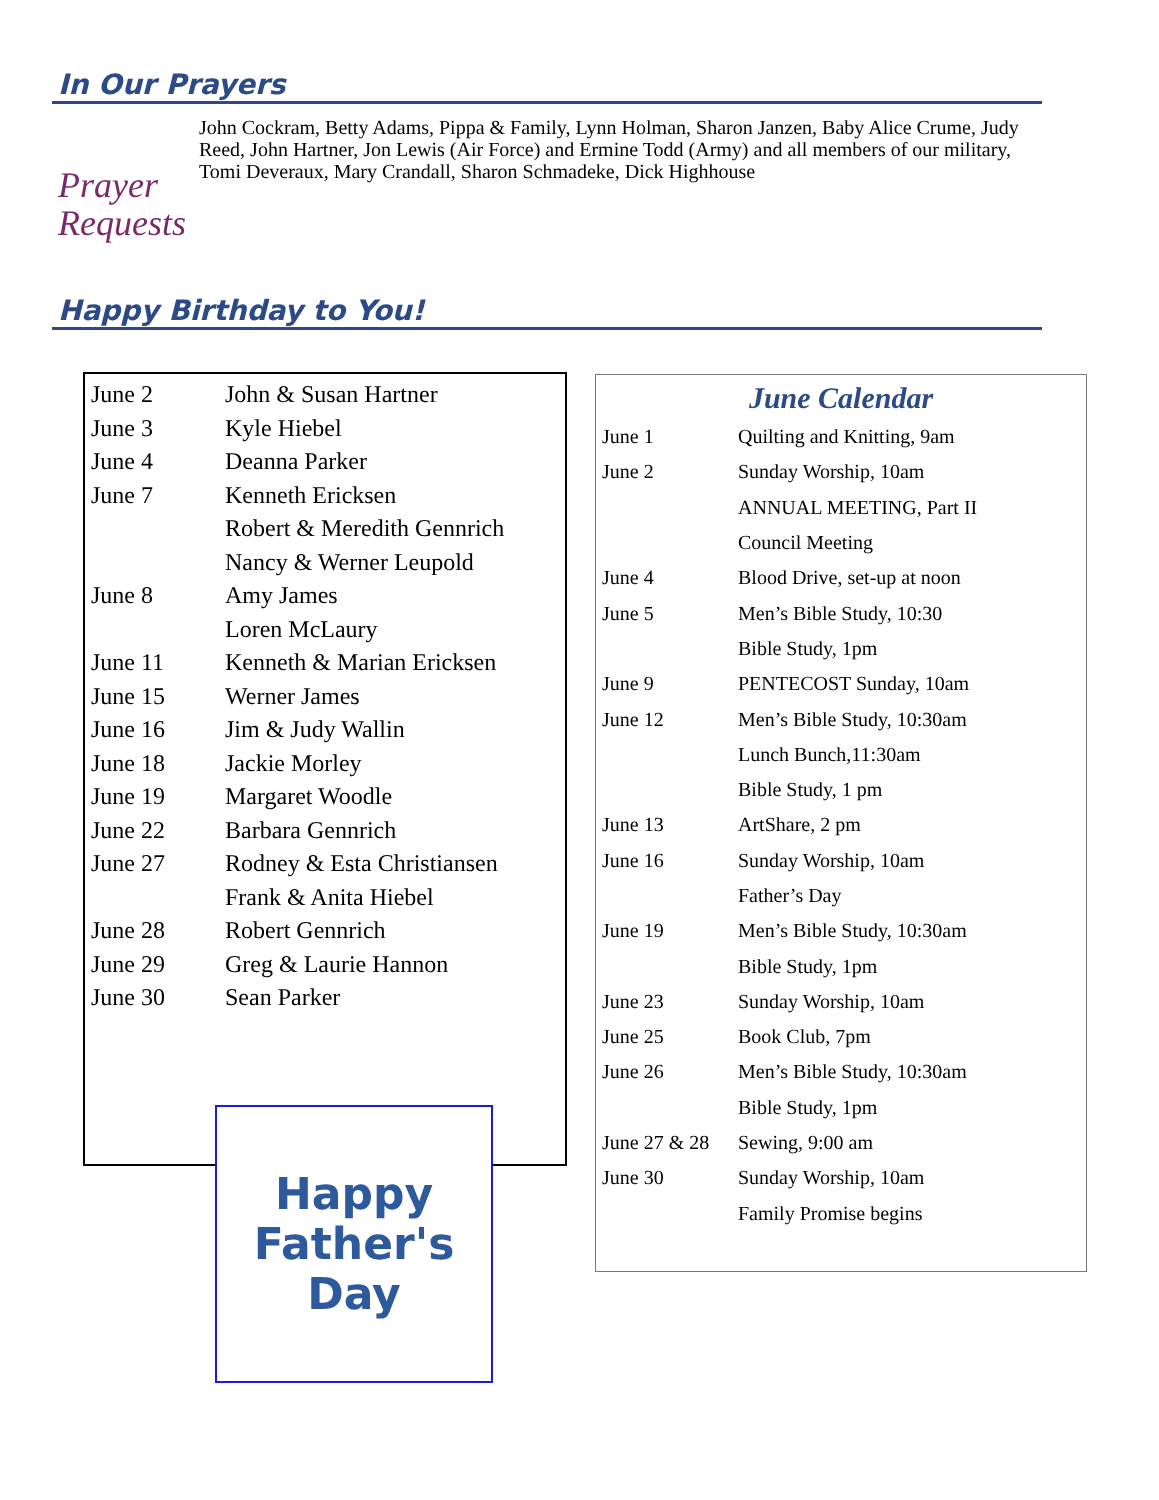In Our Prayers
Prayer
Requests
John Cockram, Betty Adams, Pippa & Family, Lynn Holman, Sharon Janzen, Baby Alice Crume, Judy Reed, John Hartner, Jon Lewis (Air Force) and Ermine Todd (Army) and all members of our military, Tomi Deveraux, Mary Crandall, Sharon Schmadeke, Dick Highhouse
Happy Birthday to You!
| June 2 | John & Susan Hartner |
| June 3 | Kyle Hiebel |
| June 4 | Deanna Parker |
| June 7 | Kenneth Ericksen |
| | Robert & Meredith Gennrich |
| | Nancy & Werner Leupold |
| June 8 | Amy James |
| | Loren McLaury |
| June 11 | Kenneth & Marian Ericksen |
| June 15 | Werner James |
| June 16 | Jim & Judy Wallin |
| June 18 | Jackie Morley |
| June 19 | Margaret Woodle |
| June 22 | Barbara Gennrich |
| June 27 | Rodney & Esta Christiansen |
| | Frank & Anita Hiebel |
| June 28 | Robert Gennrich |
| June 29 | Greg & Laurie Hannon |
| June 30 | Sean Parker |
Happy
Father's
Day
June Calendar
| June 1 | Quilting and Knitting, 9am |
| June 2 | Sunday Worship, 10am |
| | ANNUAL MEETING, Part II |
| | Council Meeting |
| June 4 | Blood Drive, set-up at noon |
| June 5 | Men’s Bible Study, 10:30 |
| | Bible Study, 1pm |
| June 9 | PENTECOST Sunday, 10am |
| June 12 | Men’s Bible Study, 10:30am |
| | Lunch Bunch,11:30am |
| | Bible Study, 1 pm |
| June 13 | ArtShare, 2 pm |
| June 16 | Sunday Worship, 10am |
| | Father’s Day |
| June 19 | Men’s Bible Study, 10:30am |
| | Bible Study, 1pm |
| June 23 | Sunday Worship, 10am |
| June 25 | Book Club, 7pm |
| June 26 | Men’s Bible Study, 10:30am |
| | Bible Study, 1pm |
| June 27 & 28 | Sewing, 9:00 am |
| June 30 | Sunday Worship, 10am |
| | Family Promise begins |